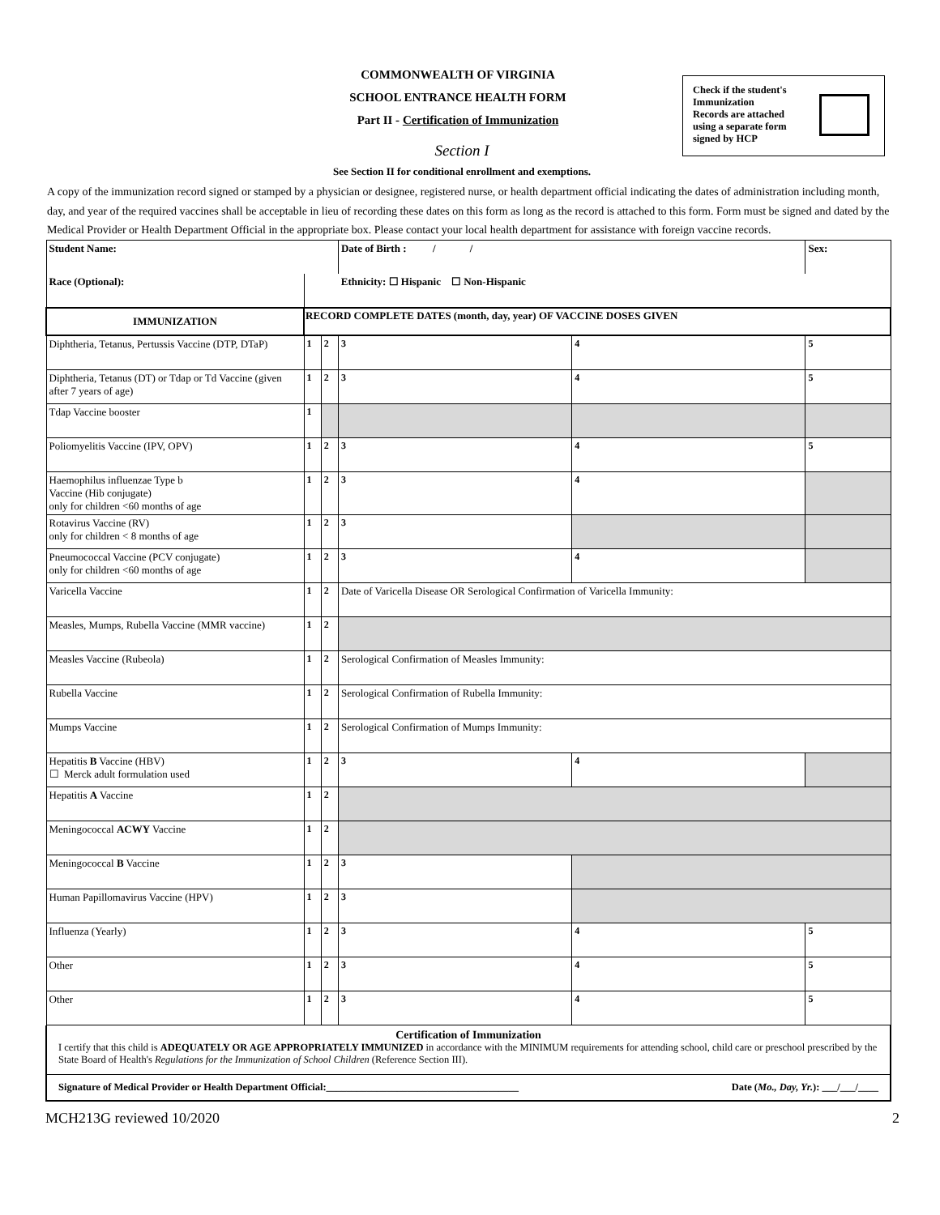COMMONWEALTH OF VIRGINIA
SCHOOL ENTRANCE HEALTH FORM
Part II - Certification of Immunization
Check if the student's
Immunization
Records are attached
using a separate form
signed by HCP
Section I
See Section II for conditional enrollment and exemptions.
A copy of the immunization record signed or stamped by a physician or designee, registered nurse, or health department official indicating the dates of administration including month, day, and year of the required vaccines shall be acceptable in lieu of recording these dates on this form as long as the record is attached to this form. Form must be signed and dated by the Medical Provider or Health Department Official in the appropriate box. Please contact your local health department for assistance with foreign vaccine records.
| Student Name: | | | Date of Birth : / / | | Sex: |
| Race (Optional): | Ethnicity: ☐ Hispanic ☐ Non-Hispanic | | | | |
| IMMUNIZATION | RECORD COMPLETE DATES (month, day, year) OF VACCINE DOSES GIVEN | | | | |
| Diphtheria, Tetanus, Pertussis Vaccine (DTP, DTaP) | 1 | 2 | 3 | 4 | 5 |
| Diphtheria, Tetanus (DT) or Tdap or Td Vaccine (given after 7 years of age) | 1 | 2 | 3 | 4 | 5 |
| Tdap Vaccine booster | 1 | | | | |
| Poliomyelitis Vaccine (IPV, OPV) | 1 | 2 | 3 | 4 | 5 |
| Haemophilus influenzae Type b Vaccine (Hib conjugate) only for children <60 months of age | 1 | 2 | 3 | 4 | |
| Rotavirus Vaccine (RV) only for children < 8 months of age | 1 | 2 | 3 | | |
| Pneumococcal Vaccine (PCV conjugate) only for children <60 months of age | 1 | 2 | 3 | 4 | |
| Varicella Vaccine | 1 | 2 | Date of Varicella Disease OR Serological Confirmation of Varicella Immunity: | | |
| Measles, Mumps, Rubella Vaccine (MMR vaccine) | 1 | 2 | | | |
| Measles Vaccine (Rubeola) | 1 | 2 | Serological Confirmation of Measles Immunity: | | |
| Rubella Vaccine | 1 | 2 | Serological Confirmation of Rubella Immunity: | | |
| Mumps Vaccine | 1 | 2 | Serological Confirmation of Mumps Immunity: | | |
| Hepatitis B Vaccine (HBV) ☐ Merck adult formulation used | 1 | 2 | 3 | 4 | |
| Hepatitis A Vaccine | 1 | 2 | | | |
| Meningococcal ACWY Vaccine | 1 | 2 | | | |
| Meningococcal B Vaccine | 1 | 2 | 3 | | |
| Human Papillomavirus Vaccine (HPV) | 1 | 2 | 3 | | |
| Influenza (Yearly) | 1 | 2 | 3 | 4 | 5 |
| Other | 1 | 2 | 3 | 4 | 5 |
| Other | 1 | 2 | 3 | 4 | 5 |
Certification of Immunization
I certify that this child is ADEQUATELY OR AGE APPROPRIATELY IMMUNIZED in accordance with the MINIMUM requirements for attending school, child care or preschool prescribed by the State Board of Health's Regulations for the Immunization of School Children (Reference Section III).
Signature of Medical Provider or Health Department Official:______________________________________ Date (Mo., Day, Yr.): ___/___/____
MCH213G reviewed 10/2020 2